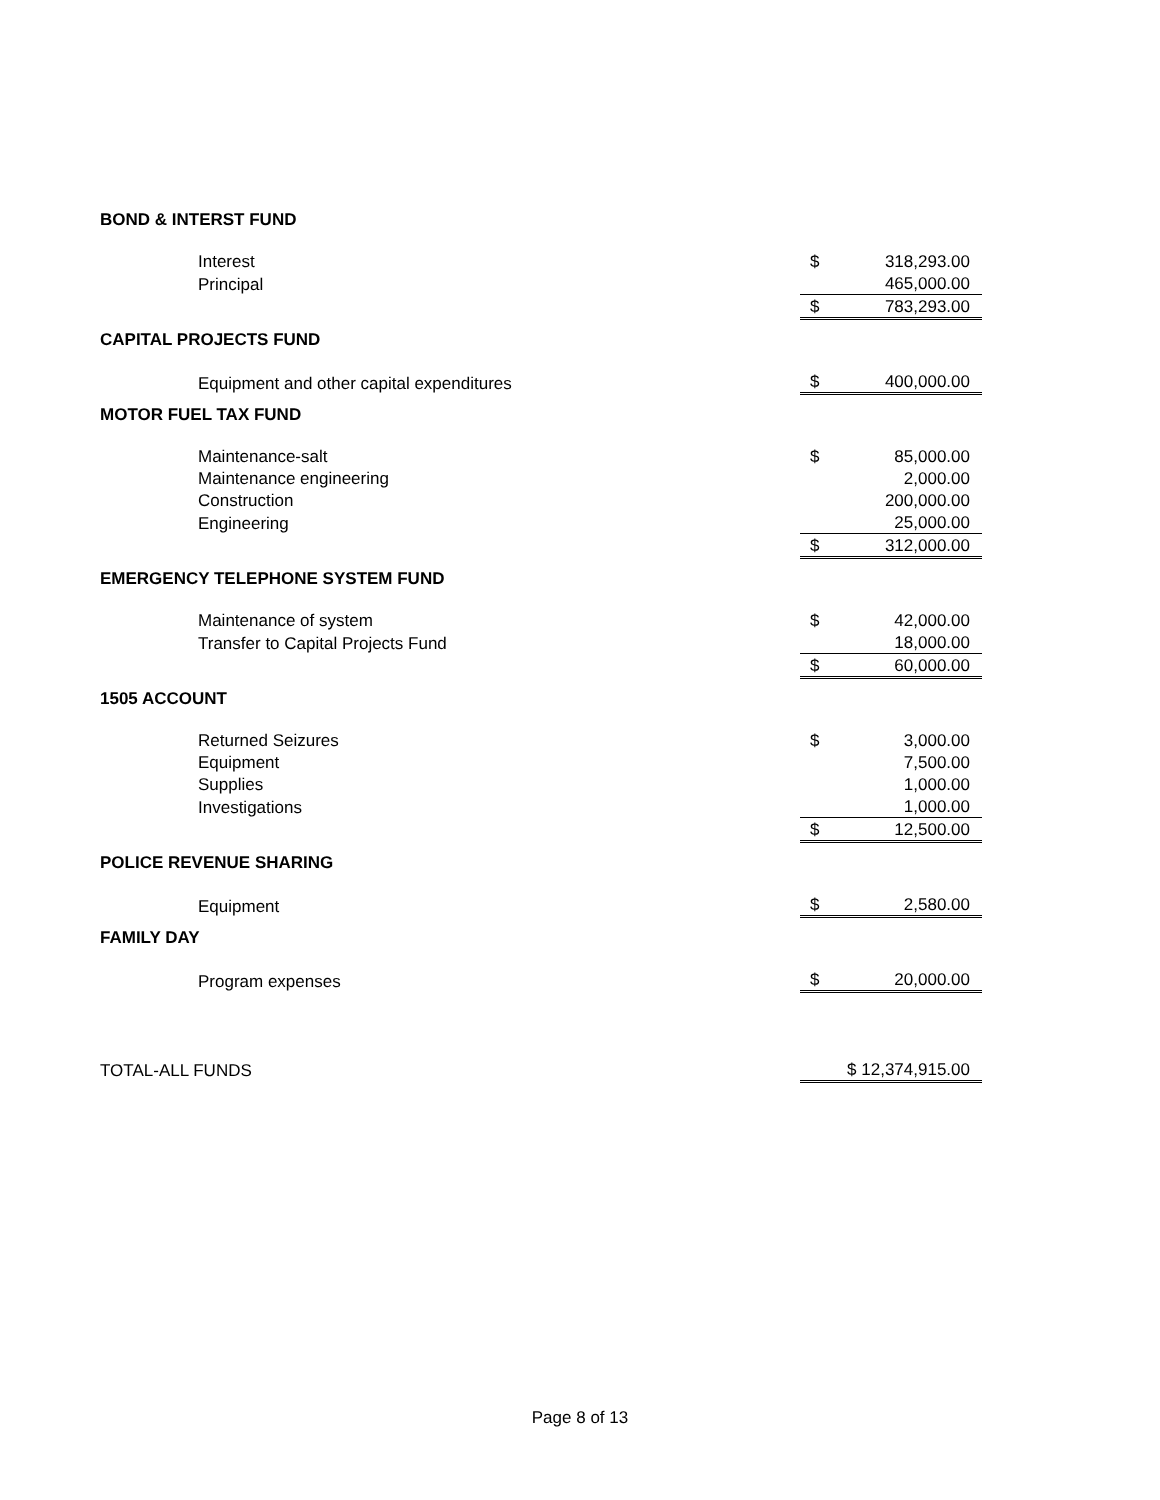| BOND & INTERST FUND | | |
| Interest | $ | 318,293.00 |
| Principal | | 465,000.00 |
| | $ | 783,293.00 |
| CAPITAL PROJECTS FUND | | |
| Equipment and other capital expenditures | $ | 400,000.00 |
| MOTOR FUEL TAX FUND | | |
| Maintenance-salt | $ | 85,000.00 |
| Maintenance engineering | | 2,000.00 |
| Construction | | 200,000.00 |
| Engineering | | 25,000.00 |
| | $ | 312,000.00 |
| EMERGENCY TELEPHONE SYSTEM FUND | | |
| Maintenance of system | $ | 42,000.00 |
| Transfer to Capital Projects Fund | | 18,000.00 |
| | $ | 60,000.00 |
| 1505 ACCOUNT | | |
| Returned Seizures | $ | 3,000.00 |
| Equipment | | 7,500.00 |
| Supplies | | 1,000.00 |
| Investigations | | 1,000.00 |
| | $ | 12,500.00 |
| POLICE REVENUE SHARING | | |
| Equipment | $ | 2,580.00 |
| FAMILY DAY | | |
| Program expenses | $ | 20,000.00 |
| TOTAL-ALL FUNDS | $ 12,374,915.00 | |
Page 8 of 13